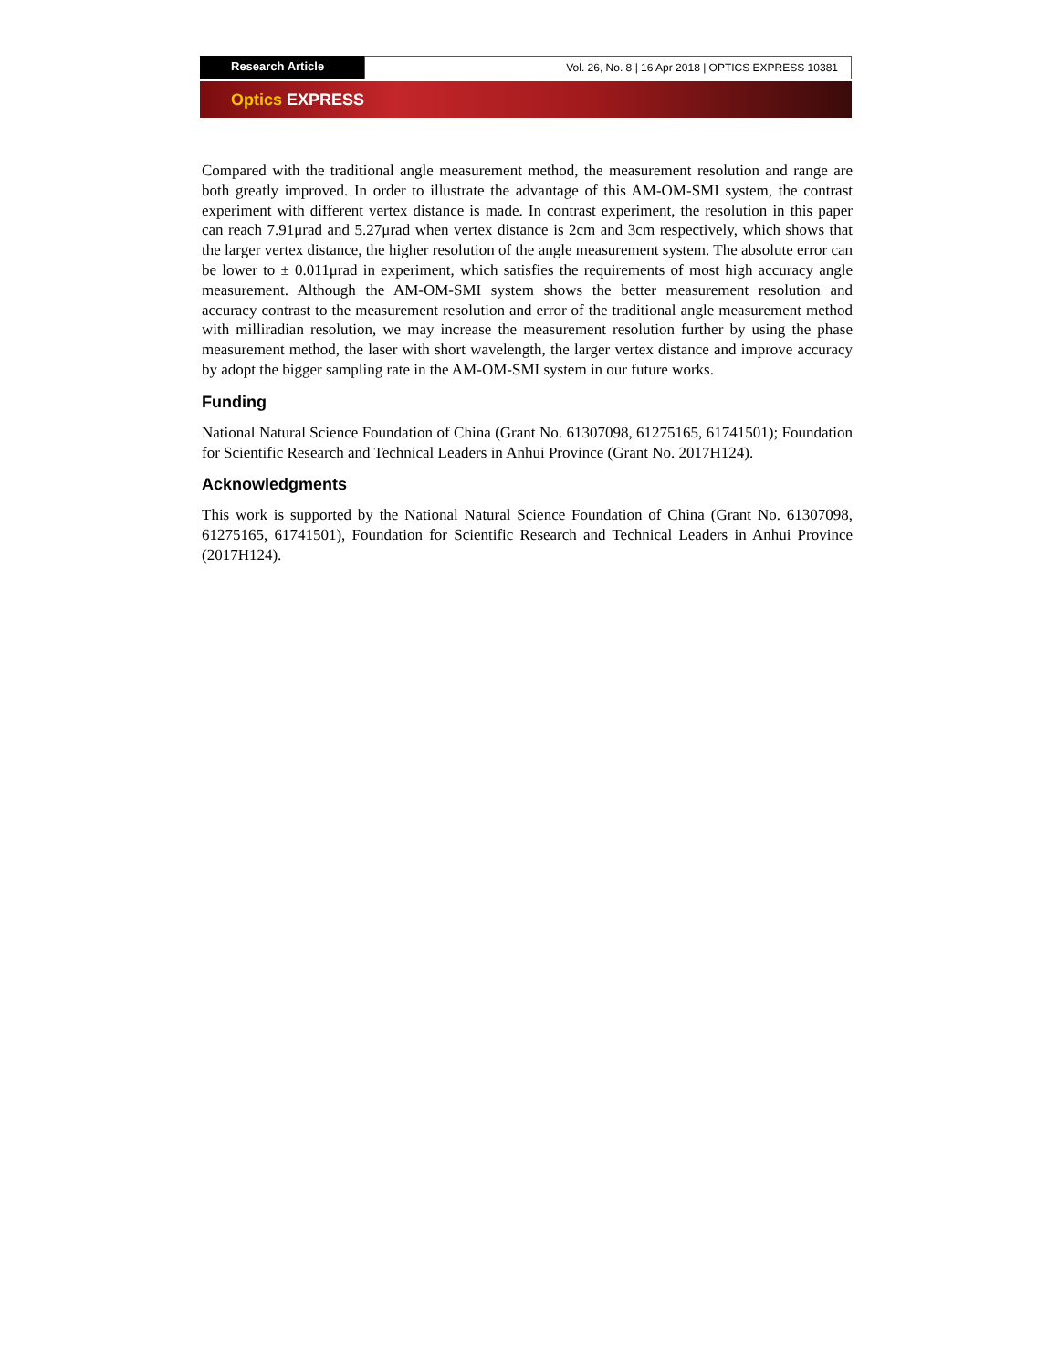Research Article Vol. 26, No. 8 | 16 Apr 2018 | OPTICS EXPRESS 10381
Optics EXPRESS
Compared with the traditional angle measurement method, the measurement resolution and range are both greatly improved. In order to illustrate the advantage of this AM-OM-SMI system, the contrast experiment with different vertex distance is made. In contrast experiment, the resolution in this paper can reach 7.91μrad and 5.27μrad when vertex distance is 2cm and 3cm respectively, which shows that the larger vertex distance, the higher resolution of the angle measurement system. The absolute error can be lower to ± 0.011μrad in experiment, which satisfies the requirements of most high accuracy angle measurement. Although the AM-OM-SMI system shows the better measurement resolution and accuracy contrast to the measurement resolution and error of the traditional angle measurement method with milliradian resolution, we may increase the measurement resolution further by using the phase measurement method, the laser with short wavelength, the larger vertex distance and improve accuracy by adopt the bigger sampling rate in the AM-OM-SMI system in our future works.
Funding
National Natural Science Foundation of China (Grant No. 61307098, 61275165, 61741501); Foundation for Scientific Research and Technical Leaders in Anhui Province (Grant No. 2017H124).
Acknowledgments
This work is supported by the National Natural Science Foundation of China (Grant No. 61307098, 61275165, 61741501), Foundation for Scientific Research and Technical Leaders in Anhui Province (2017H124).